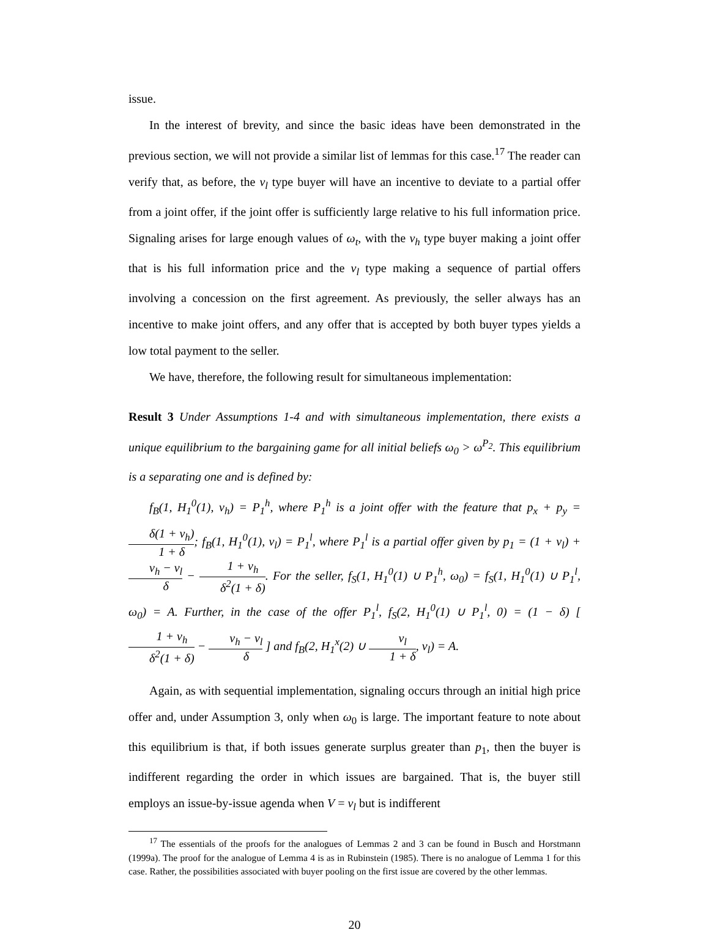issue.
In the interest of brevity, and since the basic ideas have been demonstrated in the previous section, we will not provide a similar list of lemmas for this case.<sup>17</sup> The reader can verify that, as before, the v<sub>l</sub> type buyer will have an incentive to deviate to a partial offer from a joint offer, if the joint offer is sufficiently large relative to his full information price. Signaling arises for large enough values of ω<sub>t</sub>, with the v<sub>h</sub> type buyer making a joint offer that is his full information price and the v<sub>l</sub> type making a sequence of partial offers involving a concession on the first agreement. As previously, the seller always has an incentive to make joint offers, and any offer that is accepted by both buyer types yields a low total payment to the seller.
We have, therefore, the following result for simultaneous implementation:
Result 3 Under Assumptions 1-4 and with simultaneous implementation, there exists a unique equilibrium to the bargaining game for all initial beliefs ω<sub>0</sub> > ω<sup>P<sub>2</sub></sup>. This equilibrium is a separating one and is defined by:
f<sub>B</sub>(1, H<sub>1</sub><sup>0</sup>(1), v<sub>h</sub>) = P<sub>1</sub><sup>h</sup>, where P<sub>1</sub><sup>h</sup> is a joint offer with the feature that p<sub>x</sub> + p<sub>y</sub> = δ(1 + v<sub>h</sub>) 1 + δ; f<sub>B</sub>(1, H<sub>1</sub><sup>0</sup>(1), v<sub>l</sub>) = P<sub>1</sub><sup>l</sup>, where P<sub>1</sub><sup>l</sup> is a partial offer given by p<sub>1</sub> = (1 + v<sub>l</sub>) + v<sub>h</sub> − v<sub>l</sub> δ − 1 + v<sub>h</sub> δ<sup>2</sup>(1 + δ). For the seller, f<sub>S</sub>(1, H<sub>1</sub><sup>0</sup>(1) ∪ P<sub>1</sub><sup>h</sup>, ω<sub>0</sub>) = f<sub>S</sub>(1, H<sub>1</sub><sup>0</sup>(1) ∪ P<sub>1</sub><sup>l</sup>, ω<sub>0</sub>) = A. Further, in the case of the offer P<sub>1</sub><sup>l</sup>, f<sub>S</sub>(2, H<sub>1</sub><sup>0</sup>(1) ∪ P<sub>1</sub><sup>l</sup>, 0) = (1 − δ) [ 1 + v<sub>h</sub> δ<sup>2</sup>(1 + δ) − v<sub>h</sub> − v<sub>l</sub> δ ] and f<sub>B</sub>(2, H<sub>1</sub><sup>x</sup>(2) ∪ v<sub>l</sub> 1 + δ, v<sub>l</sub>) = A.
Again, as with sequential implementation, signaling occurs through an initial high price offer and, under Assumption 3, only when ω<sub>0</sub> is large. The important feature to note about this equilibrium is that, if both issues generate surplus greater than p<sub>1</sub>, then the buyer is indifferent regarding the order in which issues are bargained. That is, the buyer still employs an issue-by-issue agenda when V = v<sub>l</sub> but is indifferent
<sup>17</sup> The essentials of the proofs for the analogues of Lemmas 2 and 3 can be found in Busch and Horstmann (1999a). The proof for the analogue of Lemma 4 is as in Rubinstein (1985). There is no analogue of Lemma 1 for this case. Rather, the possibilities associated with buyer pooling on the first issue are covered by the other lemmas.
20